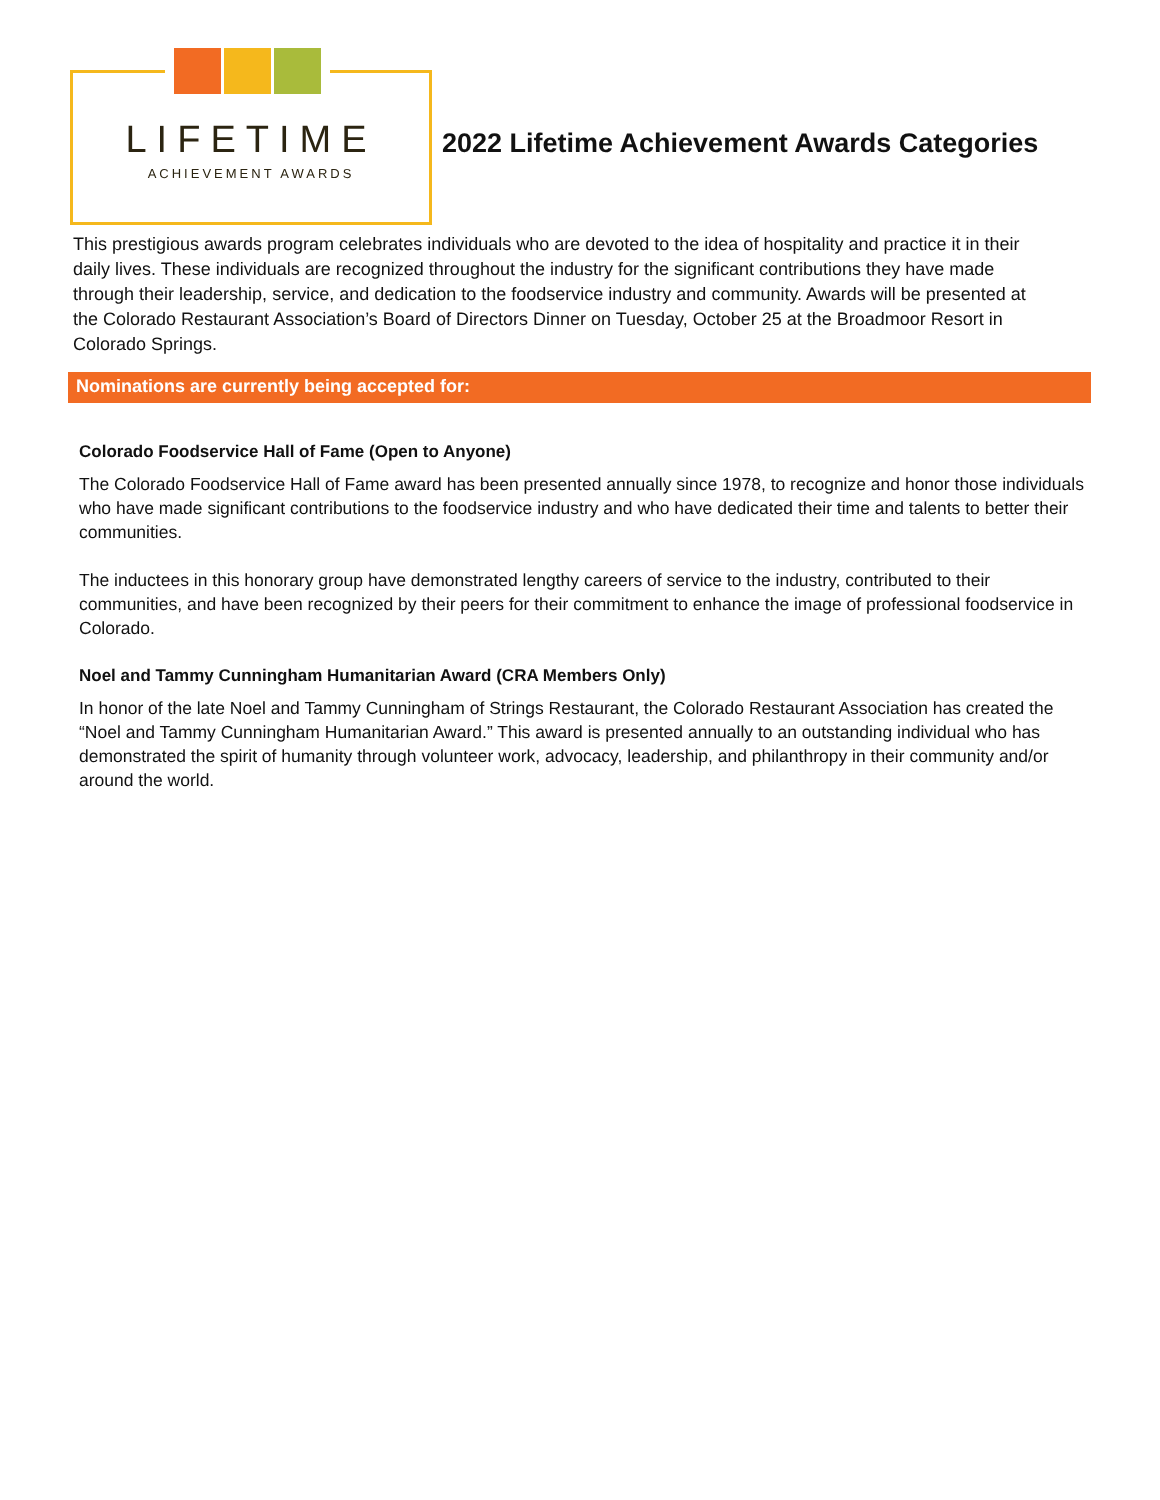LIFETIME
ACHIEVEMENT AWARDS
2022 Lifetime Achievement Awards Categories
This prestigious awards program celebrates individuals who are devoted to the idea of hospitality and practice it in their daily lives. These individuals are recognized throughout the industry for the significant contributions they have made through their leadership, service, and dedication to the foodservice industry and community. Awards will be presented at the Colorado Restaurant Association’s Board of Directors Dinner on Tuesday, October 25 at the Broadmoor Resort in Colorado Springs.
Nominations are currently being accepted for:
Colorado Foodservice Hall of Fame (Open to Anyone)
The Colorado Foodservice Hall of Fame award has been presented annually since 1978, to recognize and honor those individuals who have made significant contributions to the foodservice industry and who have dedicated their time and talents to better their communities.
The inductees in this honorary group have demonstrated lengthy careers of service to the industry, contributed to their communities, and have been recognized by their peers for their commitment to enhance the image of professional foodservice in Colorado.
Noel and Tammy Cunningham Humanitarian Award (CRA Members Only)
In honor of the late Noel and Tammy Cunningham of Strings Restaurant, the Colorado Restaurant Association has created the “Noel and Tammy Cunningham Humanitarian Award.” This award is presented annually to an outstanding individual who has demonstrated the spirit of humanity through volunteer work, advocacy, leadership, and philanthropy in their community and/or around the world.